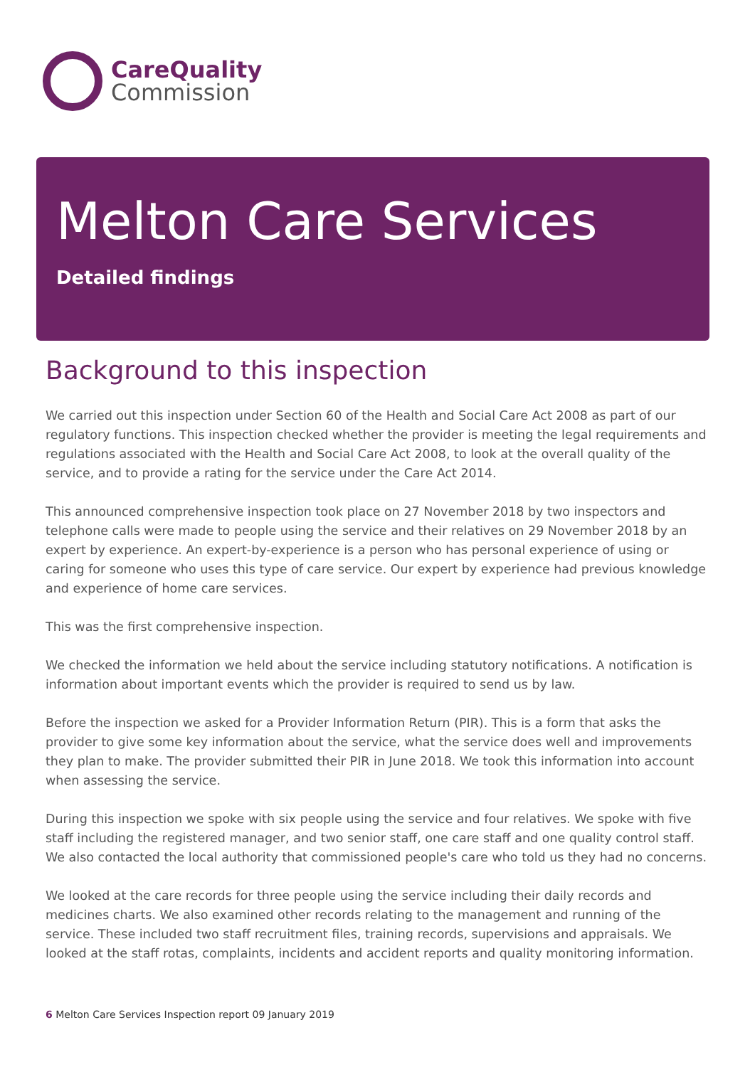CareQuality
Commission
Melton Care Services
Detailed findings
Background to this inspection
We carried out this inspection under Section 60 of the Health and Social Care Act 2008 as part of our regulatory functions. This inspection checked whether the provider is meeting the legal requirements and regulations associated with the Health and Social Care Act 2008, to look at the overall quality of the service, and to provide a rating for the service under the Care Act 2014.
This announced comprehensive inspection took place on 27 November 2018 by two inspectors and telephone calls were made to people using the service and their relatives on 29 November 2018 by an expert by experience. An expert-by-experience is a person who has personal experience of using or caring for someone who uses this type of care service. Our expert by experience had previous knowledge and experience of home care services.
This was the first comprehensive inspection.
We checked the information we held about the service including statutory notifications. A notification is information about important events which the provider is required to send us by law.
Before the inspection we asked for a Provider Information Return (PIR). This is a form that asks the provider to give some key information about the service, what the service does well and improvements they plan to make. The provider submitted their PIR in June 2018. We took this information into account when assessing the service.
During this inspection we spoke with six people using the service and four relatives. We spoke with five staff including the registered manager, and two senior staff, one care staff and one quality control staff. We also contacted the local authority that commissioned people's care who told us they had no concerns.
We looked at the care records for three people using the service including their daily records and medicines charts. We also examined other records relating to the management and running of the service. These included two staff recruitment files, training records, supervisions and appraisals. We looked at the staff rotas, complaints, incidents and accident reports and quality monitoring information.
6 Melton Care Services Inspection report 09 January 2019